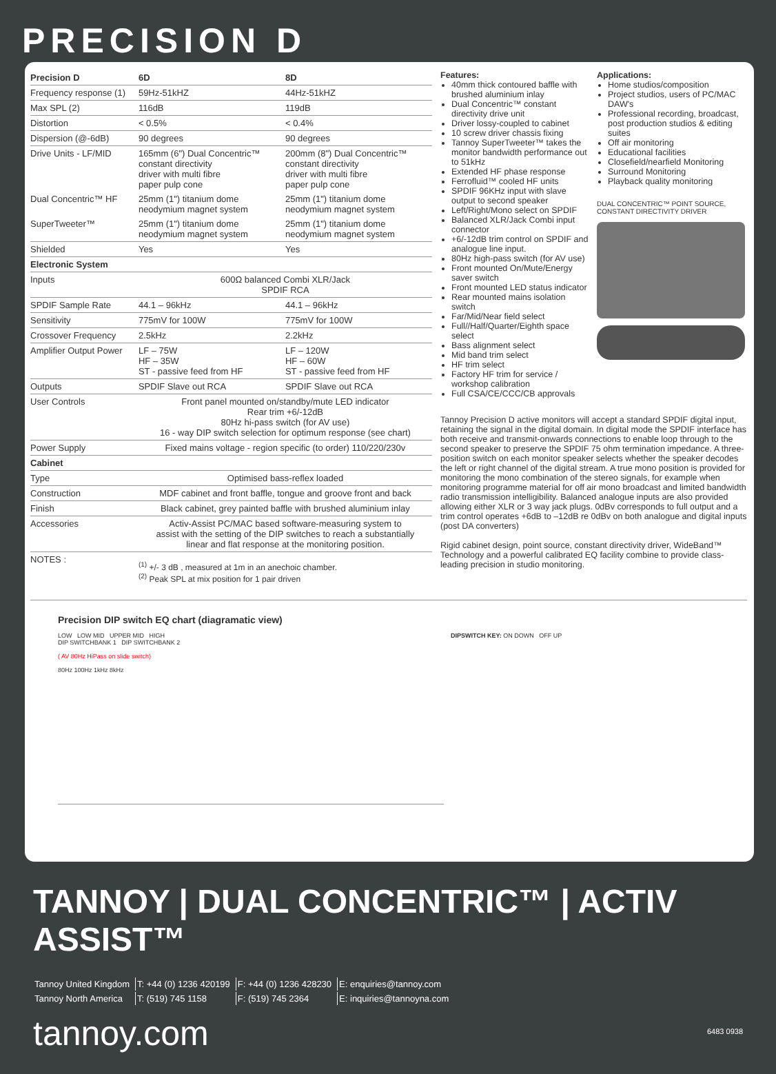PRECISION D
| Precision D | 6D | 8D |
| --- | --- | --- |
| Frequency response (1) | 59Hz-51kHZ | 44Hz-51kHZ |
| Max SPL (2) | 116dB | 119dB |
| Distortion | < 0.5% | < 0.4% |
| Dispersion (@-6dB) | 90 degrees | 90 degrees |
| Drive Units - LF/MID | 165mm (6") Dual Concentric™ constant directivity driver with multi fibre paper pulp cone | 200mm (8") Dual Concentric™ constant directivity driver with multi fibre paper pulp cone |
| Dual Concentric™ HF | 25mm (1") titanium dome neodymium magnet system | 25mm (1") titanium dome neodymium magnet system |
| SuperTweeter™ | 25mm (1") titanium dome neodymium magnet system | 25mm (1") titanium dome neodymium magnet system |
| Shielded | Yes | Yes |
| Electronic System | | |
| Inputs | 600Ω balanced Combi XLR/Jack SPDIF RCA | |
| SPDIF Sample Rate | 44.1 – 96kHz | 44.1 – 96kHz |
| Sensitivity | 775mV for 100W | 775mV for 100W |
| Crossover Frequency | 2.5kHz | 2.2kHz |
| Amplifier Output Power | LF – 75W HF – 35W ST - passive feed from HF | LF – 120W HF – 60W ST - passive feed from HF |
| Outputs | SPDIF Slave out RCA | SPDIF Slave out RCA |
| User Controls | Front panel mounted on/standby/mute LED indicator Rear trim +6/-12dB 80Hz hi-pass switch (for AV use) 16 - way DIP switch selection for optimum response (see chart) | |
| Power Supply | Fixed mains voltage - region specific (to order) 110/220/230v | |
| Cabinet | | |
| Type | Optimised bass-reflex loaded | |
| Construction | MDF cabinet and front baffle, tongue and groove front and back | |
| Finish | Black cabinet, grey painted baffle with brushed aluminium inlay | |
| Accessories | Activ-Assist PC/MAC based software-measuring system to assist with the setting of the DIP switches to reach a substantially linear and flat response at the monitoring position. | |
| NOTES : | <sup>(1)</sup> +/- 3 dB , measured at 1m in an anechoic chamber. <sup>(2)</sup> Peak SPL at mix position for 1 pair driven | |
Features:
40mm thick contoured baffle with brushed aluminium inlay
Dual Concentric™ constant directivity drive unit
Driver lossy-coupled to cabinet
10 screw driver chassis fixing
Tannoy SuperTweeter™ takes the monitor bandwidth performance out to 51kHz
Extended HF phase response
Ferrofluid™ cooled HF units
SPDIF 96KHz input with slave output to second speaker
Left/Right/Mono select on SPDIF
Balanced XLR/Jack Combi input connector
+6/-12dB trim control on SPDIF and analogue line input.
80Hz high-pass switch (for AV use)
Front mounted On/Mute/Energy saver switch
Front mounted LED status indicator
Rear mounted mains isolation switch
Far/Mid/Near field select
Full//Half/Quarter/Eighth space select
Bass alignment select
Mid band trim select
HF trim select
Factory HF trim for service / workshop calibration
Full CSA/CE/CCC/CB approvals
Applications:
Home studios/composition
Project studios, users of PC/MAC DAW's
Professional recording, broadcast, post production studios & editing suites
Off air monitoring
Educational facilities
Closefield/nearfield Monitoring
Surround Monitoring
Playback quality monitoring
DUAL CONCENTRIC™ POINT SOURCE,
CONSTANT DIRECTIVITY DRIVER
Tannoy Precision D active monitors will accept a standard SPDIF digital input, retaining the signal in the digital domain. In digital mode the SPDIF interface has both receive and transmit-onwards connections to enable loop through to the second speaker to preserve the SPDIF 75 ohm termination impedance. A three-position switch on each monitor speaker selects whether the speaker decodes the left or right channel of the digital stream. A true mono position is provided for monitoring the mono combination of the stereo signals, for example when monitoring programme material for off air mono broadcast and limited bandwidth radio transmission intelligibility. Balanced analogue inputs are also provided allowing either XLR or 3 way jack plugs. 0dBv corresponds to full output and a trim control operates +6dB to –12dB re 0dBv on both analogue and digital inputs (post DA converters)
Rigid cabinet design, point source, constant directivity driver, WideBand™ Technology and a powerful calibrated EQ facility combine to provide class-leading precision in studio monitoring.
Precision DIP switch EQ chart (diagramatic view)
LOW LOW MID UPPER MID HIGH
DIP SWITCHBANK 1 DIP SWITCHBANK 2
( AV 80Hz HiPass on slide switch)
80Hz 100Hz 1kHz 8kHz
DIPSWITCH KEY: ON DOWN OFF UP
TANNOY | DUAL CONCENTRIC™ | ACTIV ASSIST™
| Tannoy United Kingdom | T: +44 (0) 1236 420199 | F: +44 (0) 1236 428230 | E: enquiries@tannoy.com |
| Tannoy North America | T: (519) 745 1158 | F: (519) 745 2364 | E: inquiries@tannoyna.com |
tannoy.com 6483 0938